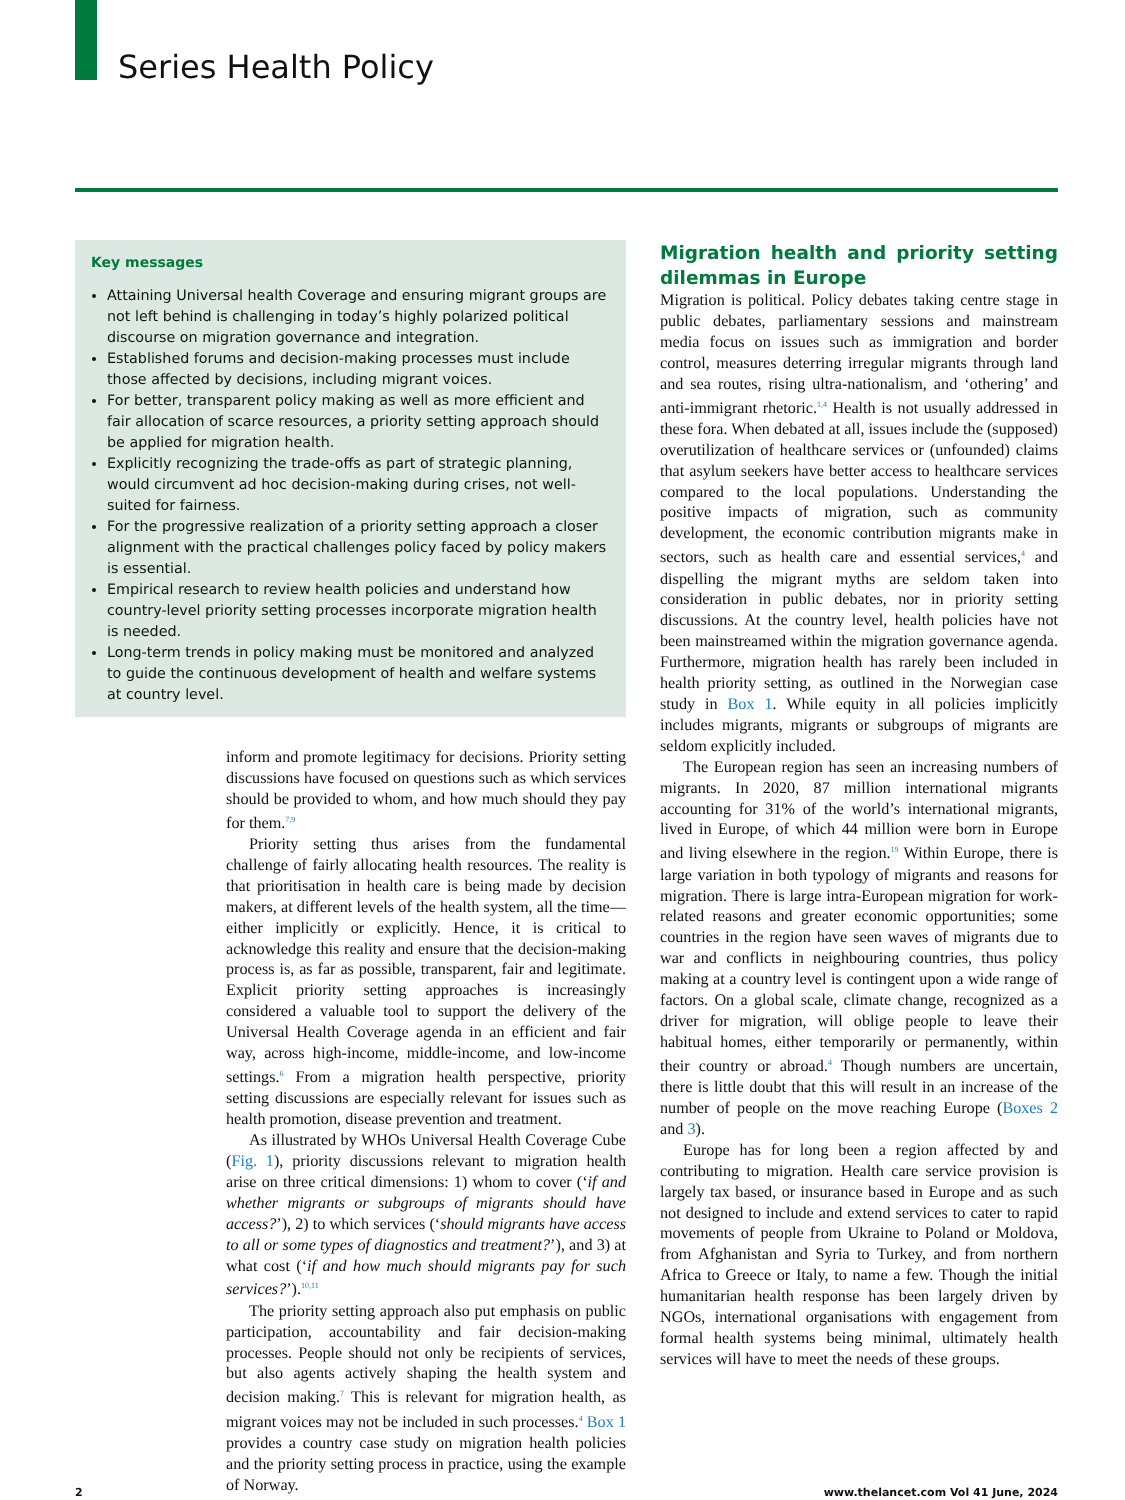Series Health Policy
Key messages
Attaining Universal health Coverage and ensuring migrant groups are not left behind is challenging in today’s highly polarized political discourse on migration governance and integration.
Established forums and decision-making processes must include those affected by decisions, including migrant voices.
For better, transparent policy making as well as more efficient and fair allocation of scarce resources, a priority setting approach should be applied for migration health.
Explicitly recognizing the trade-offs as part of strategic planning, would circumvent ad hoc decision-making during crises, not well-suited for fairness.
For the progressive realization of a priority setting approach a closer alignment with the practical challenges policy faced by policy makers is essential.
Empirical research to review health policies and understand how country-level priority setting processes incorporate migration health is needed.
Long-term trends in policy making must be monitored and analyzed to guide the continuous development of health and welfare systems at country level.
inform and promote legitimacy for decisions. Priority setting discussions have focused on questions such as which services should be provided to whom, and how much should they pay for them.<sup>7,9</sup>
Priority setting thus arises from the fundamental challenge of fairly allocating health resources. The reality is that prioritisation in health care is being made by decision makers, at different levels of the health system, all the time—either implicitly or explicitly. Hence, it is critical to acknowledge this reality and ensure that the decision-making process is, as far as possible, transparent, fair and legitimate. Explicit priority setting approaches is increasingly considered a valuable tool to support the delivery of the Universal Health Coverage agenda in an efficient and fair way, across high-income, middle-income, and low-income settings.<sup>6</sup> From a migration health perspective, priority setting discussions are especially relevant for issues such as health promotion, disease prevention and treatment.
As illustrated by WHOs Universal Health Coverage Cube (Fig. 1), priority discussions relevant to migration health arise on three critical dimensions: 1) whom to cover (‘if and whether migrants or subgroups of migrants should have access?’), 2) to which services (‘should migrants have access to all or some types of diagnostics and treatment?’), and 3) at what cost (‘if and how much should migrants pay for such services?’).<sup>10,11</sup>
The priority setting approach also put emphasis on public participation, accountability and fair decision-making processes. People should not only be recipients of services, but also agents actively shaping the health system and decision making.<sup>7</sup> This is relevant for migration health, as migrant voices may not be included in such processes.<sup>4</sup> Box 1 provides a country case study on migration health policies and the priority setting process in practice, using the example of Norway.
Migration health and priority setting dilemmas in Europe
Migration is political. Policy debates taking centre stage in public debates, parliamentary sessions and mainstream media focus on issues such as immigration and border control, measures deterring irregular migrants through land and sea routes, rising ultra-nationalism, and ‘othering’ and anti-immigrant rhetoric.<sup>1,4</sup> Health is not usually addressed in these fora. When debated at all, issues include the (supposed) overutilization of healthcare services or (unfounded) claims that asylum seekers have better access to healthcare services compared to the local populations. Understanding the positive impacts of migration, such as community development, the economic contribution migrants make in sectors, such as health care and essential services,<sup>4</sup> and dispelling the migrant myths are seldom taken into consideration in public debates, nor in priority setting discussions. At the country level, health policies have not been mainstreamed within the migration governance agenda. Furthermore, migration health has rarely been included in health priority setting, as outlined in the Norwegian case study in Box 1. While equity in all policies implicitly includes migrants, migrants or subgroups of migrants are seldom explicitly included.
The European region has seen an increasing numbers of migrants. In 2020, 87 million international migrants accounting for 31% of the world’s international migrants, lived in Europe, of which 44 million were born in Europe and living elsewhere in the region.<sup>19</sup> Within Europe, there is large variation in both typology of migrants and reasons for migration. There is large intra-European migration for work-related reasons and greater economic opportunities; some countries in the region have seen waves of migrants due to war and conflicts in neighbouring countries, thus policy making at a country level is contingent upon a wide range of factors. On a global scale, climate change, recognized as a driver for migration, will oblige people to leave their habitual homes, either temporarily or permanently, within their country or abroad.<sup>4</sup> Though numbers are uncertain, there is little doubt that this will result in an increase of the number of people on the move reaching Europe (Boxes 2 and 3).
Europe has for long been a region affected by and contributing to migration. Health care service provision is largely tax based, or insurance based in Europe and as such not designed to include and extend services to cater to rapid movements of people from Ukraine to Poland or Moldova, from Afghanistan and Syria to Turkey, and from northern Africa to Greece or Italy, to name a few. Though the initial humanitarian health response has been largely driven by NGOs, international organisations with engagement from formal health systems being minimal, ultimately health services will have to meet the needs of these groups.
2 www.thelancet.com Vol 41 June, 2024